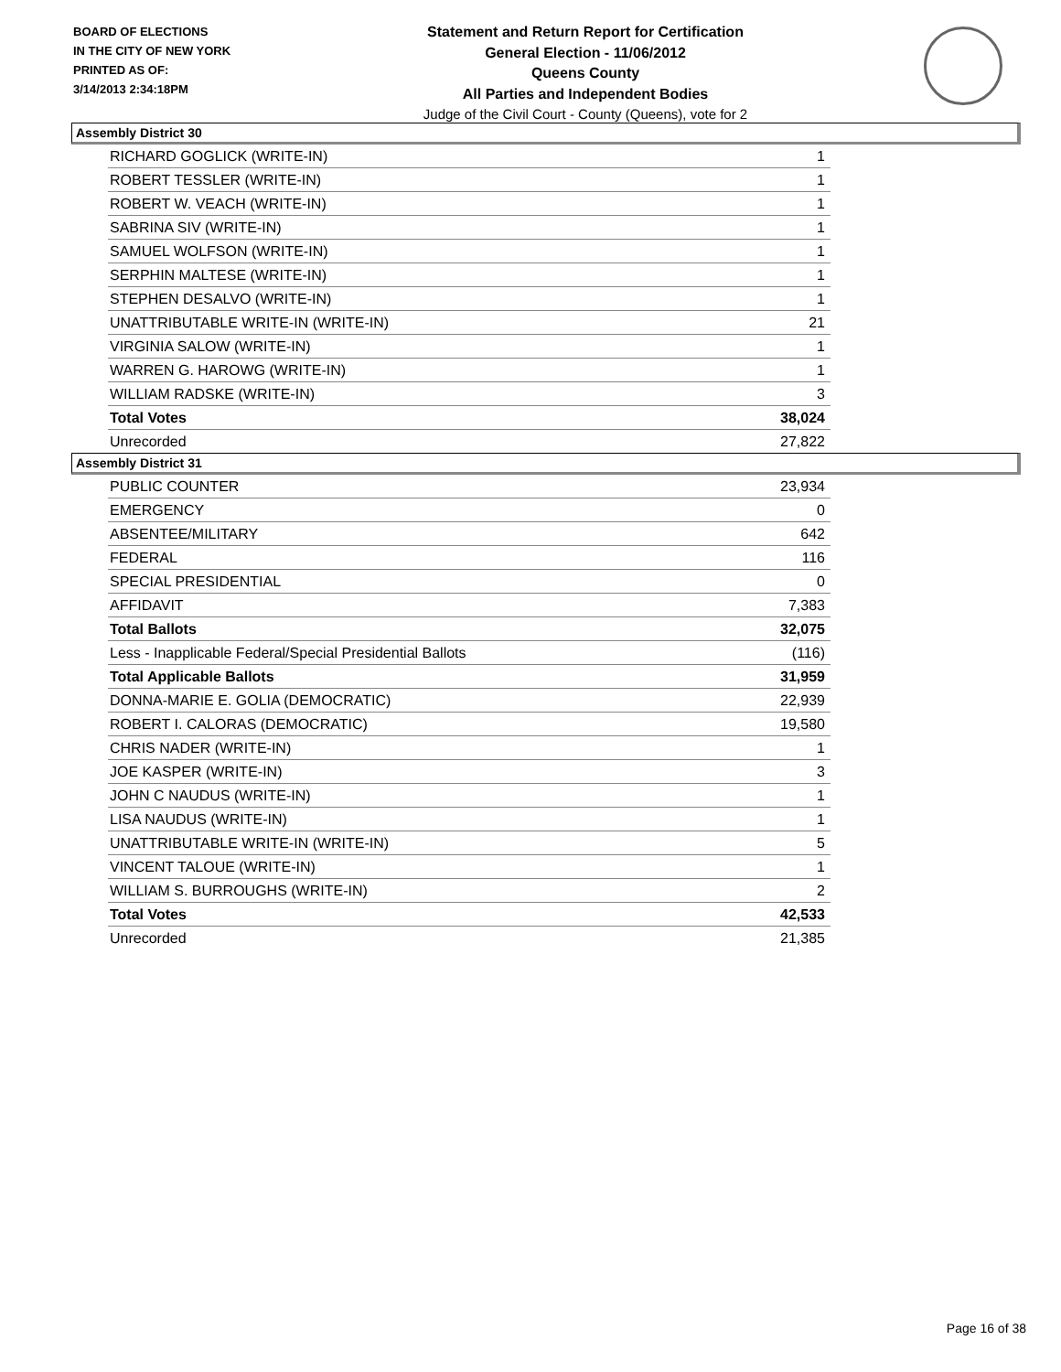BOARD OF ELECTIONS
IN THE CITY OF NEW YORK
PRINTED AS OF:
3/14/2013 2:34:18PM
Statement and Return Report for Certification
General Election - 11/06/2012
Queens County
All Parties and Independent Bodies
Judge of the Civil Court - County (Queens), vote for 2
Assembly District 30
| RICHARD GOGLICK (WRITE-IN) | 1 |
| ROBERT TESSLER (WRITE-IN) | 1 |
| ROBERT W. VEACH (WRITE-IN) | 1 |
| SABRINA SIV (WRITE-IN) | 1 |
| SAMUEL WOLFSON (WRITE-IN) | 1 |
| SERPHIN MALTESE (WRITE-IN) | 1 |
| STEPHEN DESALVO (WRITE-IN) | 1 |
| UNATTRIBUTABLE WRITE-IN (WRITE-IN) | 21 |
| VIRGINIA SALOW (WRITE-IN) | 1 |
| WARREN G. HAROWG (WRITE-IN) | 1 |
| WILLIAM RADSKE (WRITE-IN) | 3 |
| Total Votes | 38,024 |
| Unrecorded | 27,822 |
Assembly District 31
| PUBLIC COUNTER | 23,934 |
| EMERGENCY | 0 |
| ABSENTEE/MILITARY | 642 |
| FEDERAL | 116 |
| SPECIAL PRESIDENTIAL | 0 |
| AFFIDAVIT | 7,383 |
| Total Ballots | 32,075 |
| Less - Inapplicable Federal/Special Presidential Ballots | (116) |
| Total Applicable Ballots | 31,959 |
| DONNA-MARIE E. GOLIA (DEMOCRATIC) | 22,939 |
| ROBERT I. CALORAS (DEMOCRATIC) | 19,580 |
| CHRIS NADER (WRITE-IN) | 1 |
| JOE KASPER (WRITE-IN) | 3 |
| JOHN C NAUDUS (WRITE-IN) | 1 |
| LISA NAUDUS (WRITE-IN) | 1 |
| UNATTRIBUTABLE WRITE-IN (WRITE-IN) | 5 |
| VINCENT TALOUE (WRITE-IN) | 1 |
| WILLIAM S. BURROUGHS (WRITE-IN) | 2 |
| Total Votes | 42,533 |
| Unrecorded | 21,385 |
Page 16 of 38